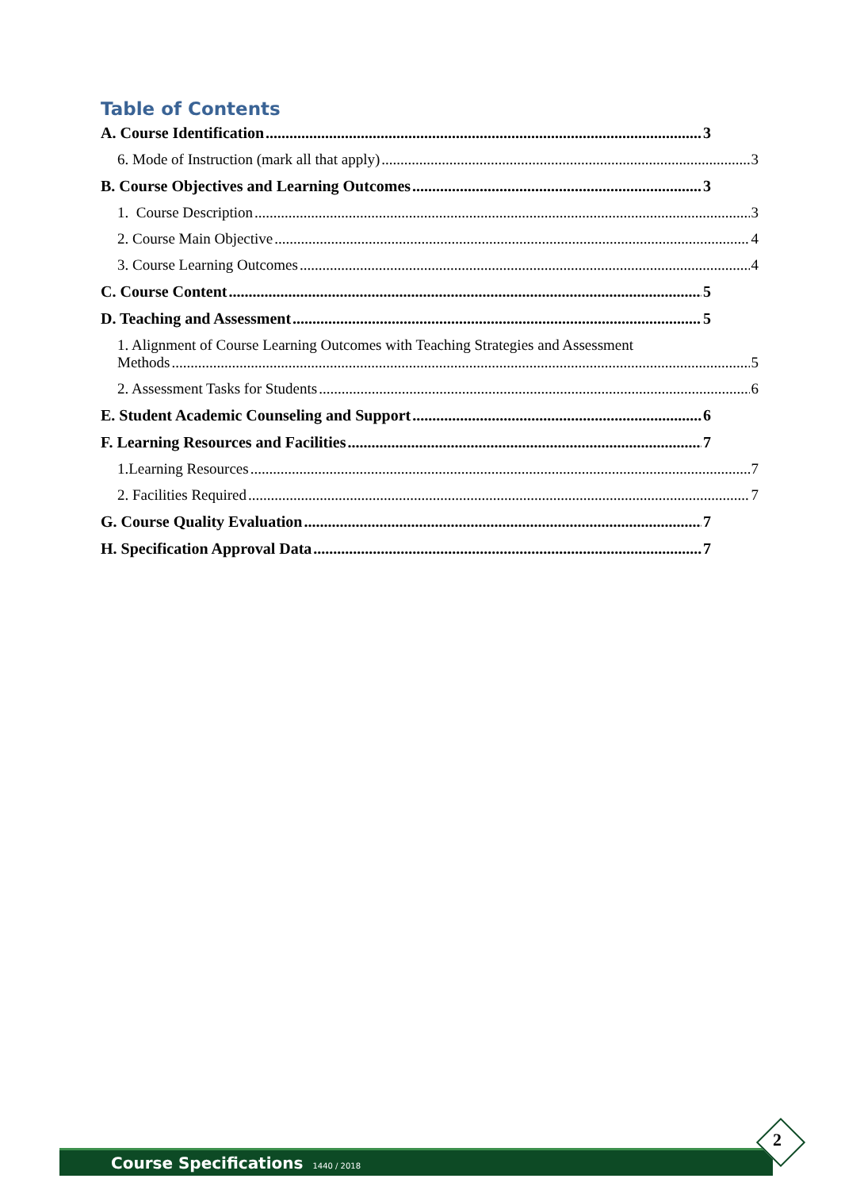Table of Contents
A. Course Identification 3
6. Mode of Instruction (mark all that apply) 3
B. Course Objectives and Learning Outcomes 3
1. Course Description 3
2. Course Main Objective 4
3. Course Learning Outcomes 4
C. Course Content 5
D. Teaching and Assessment 5
1. Alignment of Course Learning Outcomes with Teaching Strategies and Assessment
Methods 5
2. Assessment Tasks for Students 6
E. Student Academic Counseling and Support 6
F. Learning Resources and Facilities 7
1.Learning Resources 7
2. Facilities Required 7
G. Course Quality Evaluation 7
H. Specification Approval Data 7
Course Specifications 1440 / 2018
2